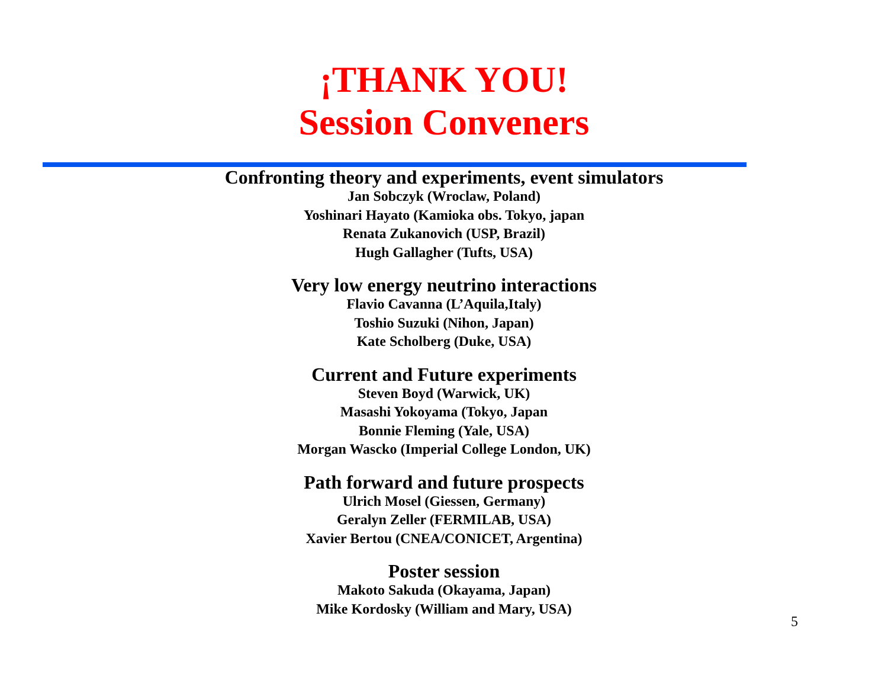¡THANK YOU!
Session Conveners
Confronting theory and experiments, event simulators
Jan Sobczyk (Wroclaw, Poland)
Yoshinari Hayato (Kamioka obs. Tokyo, japan
Renata Zukanovich (USP, Brazil)
Hugh Gallagher (Tufts, USA)
Very low energy neutrino interactions
Flavio Cavanna (L’Aquila,Italy)
Toshio Suzuki (Nihon, Japan)
Kate Scholberg (Duke, USA)
Current and Future experiments
Steven Boyd (Warwick, UK)
Masashi Yokoyama (Tokyo, Japan
Bonnie Fleming (Yale, USA)
Morgan Wascko (Imperial College London, UK)
Path forward and future prospects
Ulrich Mosel (Giessen, Germany)
Geralyn Zeller (FERMILAB, USA)
Xavier Bertou (CNEA/CONICET, Argentina)
Poster session
Makoto Sakuda (Okayama, Japan)
Mike Kordosky (William and Mary, USA)
5